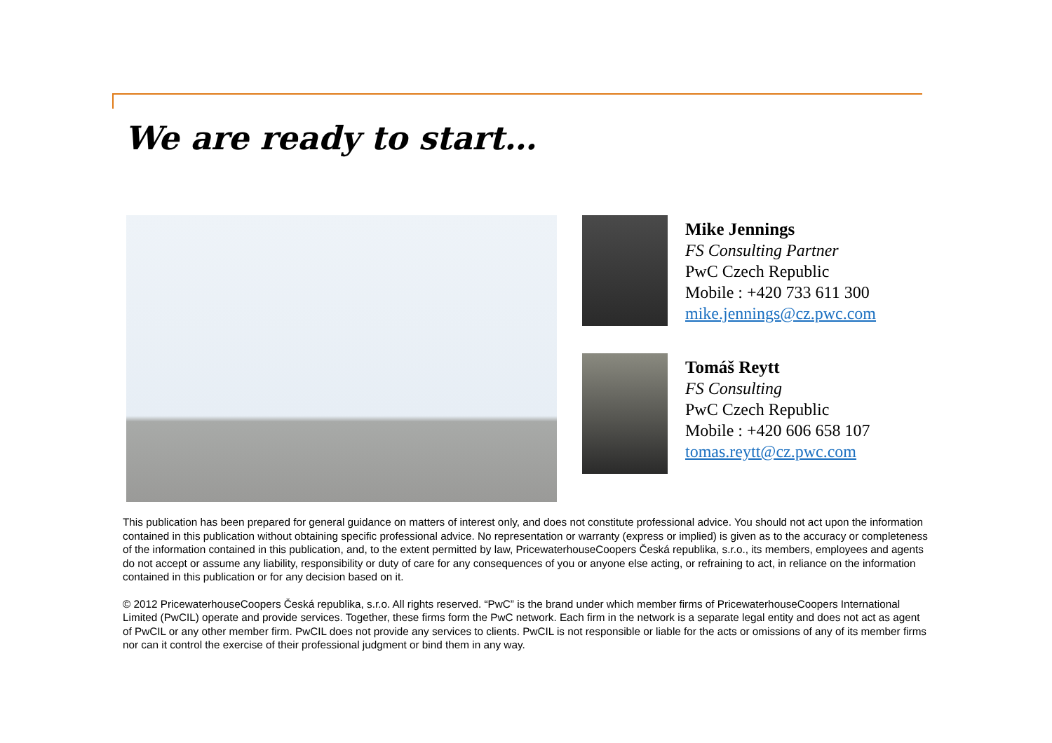We are ready to start…
Mike Jennings
FS Consulting Partner
PwC Czech Republic
Mobile : +420 733 611 300
mike.jennings@cz.pwc.com
Tomáš Reytt
FS Consulting
PwC Czech Republic
Mobile : +420 606 658 107
tomas.reytt@cz.pwc.com
This publication has been prepared for general guidance on matters of interest only, and does not constitute professional advice. You should not act upon the information contained in this publication without obtaining specific professional advice. No representation or warranty (express or implied) is given as to the accuracy or completeness of the information contained in this publication, and, to the extent permitted by law, PricewaterhouseCoopers Česká republika, s.r.o., its members, employees and agents do not accept or assume any liability, responsibility or duty of care for any consequences of you or anyone else acting, or refraining to act, in reliance on the information contained in this publication or for any decision based on it.
© 2012 PricewaterhouseCoopers Česká republika, s.r.o. All rights reserved. “PwC” is the brand under which member firms of PricewaterhouseCoopers International Limited (PwCIL) operate and provide services. Together, these firms form the PwC network. Each firm in the network is a separate legal entity and does not act as agent of PwCIL or any other member firm. PwCIL does not provide any services to clients. PwCIL is not responsible or liable for the acts or omissions of any of its member firms nor can it control the exercise of their professional judgment or bind them in any way.